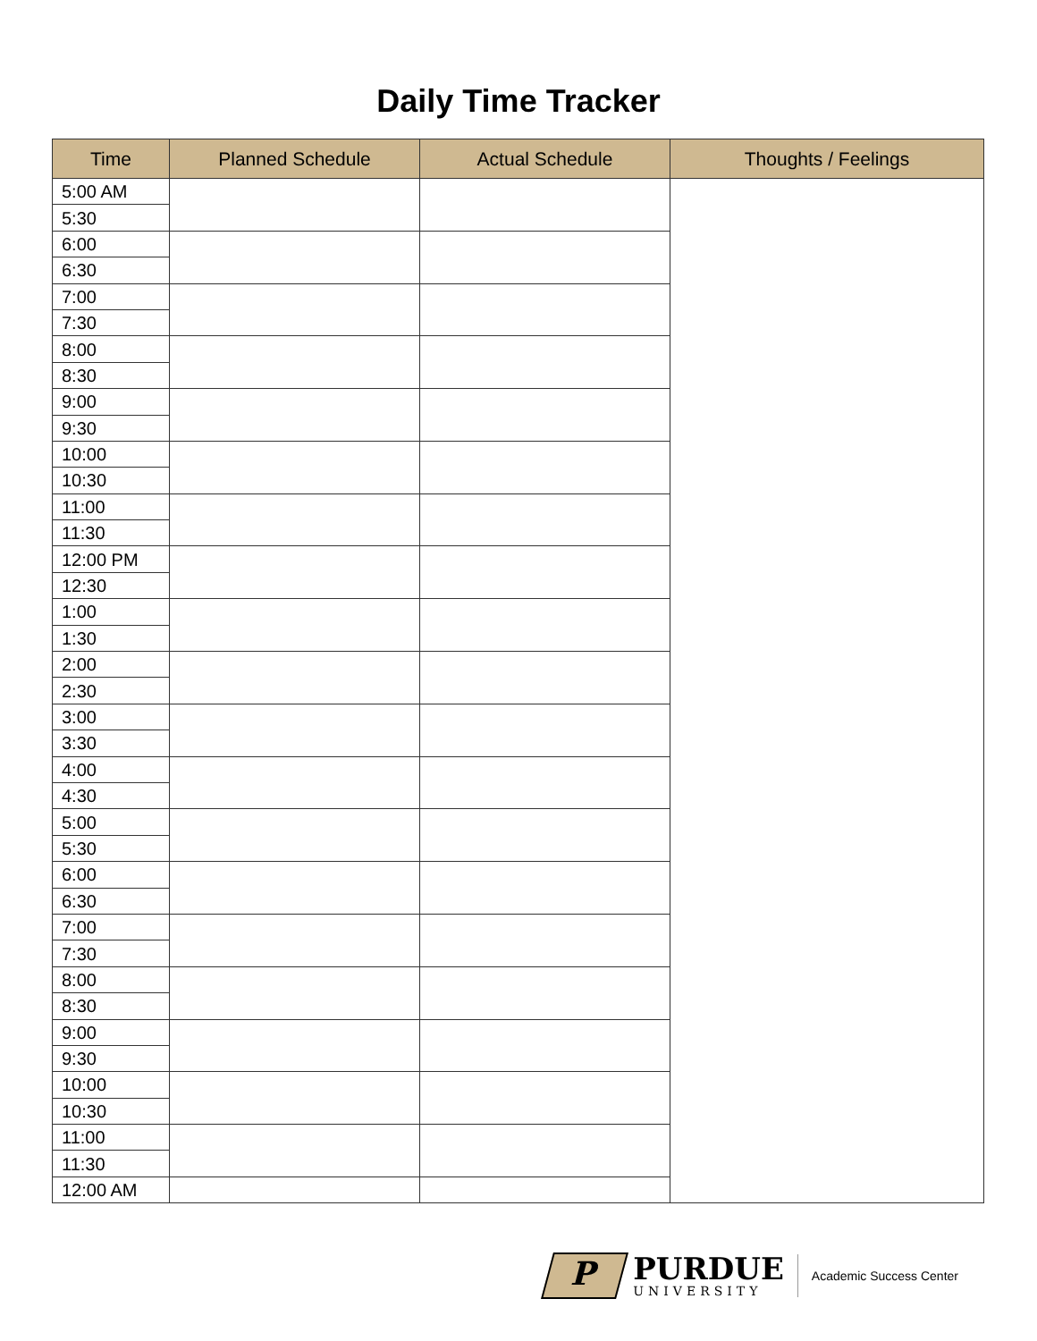Daily Time Tracker
| Time | Planned Schedule | Actual Schedule | Thoughts / Feelings |
| --- | --- | --- | --- |
| 5:00 AM | | | |
| 5:30 | | | |
| 6:00 | | | |
| 6:30 | | | |
| 7:00 | | | |
| 7:30 | | | |
| 8:00 | | | |
| 8:30 | | | |
| 9:00 | | | |
| 9:30 | | | |
| 10:00 | | | |
| 10:30 | | | |
| 11:00 | | | |
| 11:30 | | | |
| 12:00 PM | | | |
| 12:30 | | | |
| 1:00 | | | |
| 1:30 | | | |
| 2:00 | | | |
| 2:30 | | | |
| 3:00 | | | |
| 3:30 | | | |
| 4:00 | | | |
| 4:30 | | | |
| 5:00 | | | |
| 5:30 | | | |
| 6:00 | | | |
| 6:30 | | | |
| 7:00 | | | |
| 7:30 | | | |
| 8:00 | | | |
| 8:30 | | | |
| 9:00 | | | |
| 9:30 | | | |
| 10:00 | | | |
| 10:30 | | | |
| 11:00 | | | |
| 11:30 | | | |
| 12:00 AM | | | |
P
PURDUE
UNIVERSITY
Academic Success Center